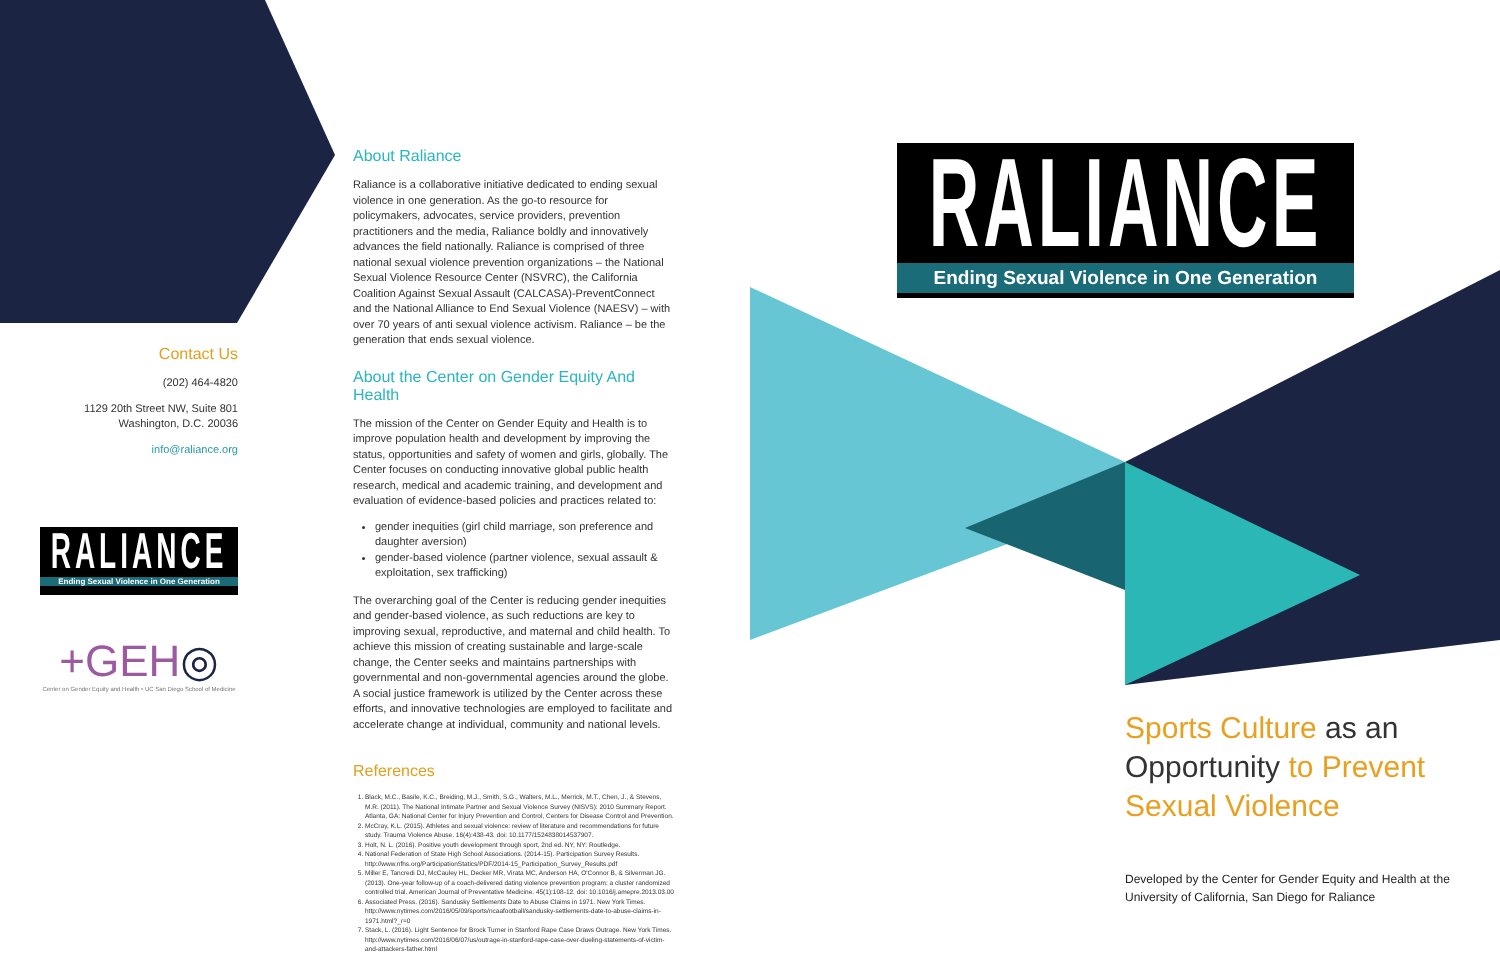Contact Us
(202) 464-4820
1129 20th Street NW, Suite 801
Washington, D.C. 20036
info@raliance.org
RALIANCE
Ending Sexual Violence in One Generation
+GEH◎
Center on Gender Equity and Health • UC San Diego School of Medicine
About Raliance
Raliance is a collaborative initiative dedicated to ending sexual violence in one generation. As the go-to resource for policymakers, advocates, service providers, prevention practitioners and the media, Raliance boldly and innovatively advances the field nationally. Raliance is comprised of three national sexual violence prevention organizations – the National Sexual Violence Resource Center (NSVRC), the California Coalition Against Sexual Assault (CALCASA)-PreventConnect and the National Alliance to End Sexual Violence (NAESV) – with over 70 years of anti sexual violence activism. Raliance – be the generation that ends sexual violence.
About the Center on Gender Equity And Health
The mission of the Center on Gender Equity and Health is to improve population health and development by improving the status, opportunities and safety of women and girls, globally. The Center focuses on conducting innovative global public health research, medical and academic training, and development and evaluation of evidence-based policies and practices related to:
gender inequities (girl child marriage, son preference and daughter aversion)
gender-based violence (partner violence, sexual assault & exploitation, sex trafficking)
The overarching goal of the Center is reducing gender inequities and gender-based violence, as such reductions are key to improving sexual, reproductive, and maternal and child health. To achieve this mission of creating sustainable and large-scale change, the Center seeks and maintains partnerships with governmental and non-governmental agencies around the globe. A social justice framework is utilized by the Center across these efforts, and innovative technologies are employed to facilitate and accelerate change at individual, community and national levels.
References
1. Black, M.C., Basile, K.C., Breiding, M.J., Smith, S.G., Walters, M.L., Merrick, M.T., Chen, J., & Stevens, M.R. (2011). The National Intimate Partner and Sexual Violence Survey (NISVS): 2010 Summary Report. Atlanta, GA: National Center for Injury Prevention and Control, Centers for Disease Control and Prevention.
2. McCray, K.L. (2015). Athletes and sexual violence: review of literature and recommendations for future study. Trauma Violence Abuse. 16(4):438-43. doi: 10.1177/1524838014537907.
3. Holt, N. L. (2016). Positive youth development through sport, 2nd ed. NY, NY: Routledge.
4. National Federation of State High School Associations. (2014-15). Participation Survey Results. http://www.nfhs.org/ParticipationStatics/PDF/2014-15_Participation_Survey_Results.pdf
5. Miller E, Tancredi DJ, McCauley HL, Decker MR, Virata MC, Anderson HA, O'Connor B, & Silverman JG. (2013). One-year follow-up of a coach-delivered dating violence prevention program: a cluster randomized controlled trial. American Journal of Preventative Medicine. 45(1):108-12. doi: 10.1016/j.amepre.2013.03.00
6. Associated Press. (2016). Sandusky Settlements Date to Abuse Claims in 1971. New York Times. http://www.nytimes.com/2016/05/09/sports/ncaafootball/sandusky-settlements-date-to-abuse-claims-in-1971.html?_r=0
7. Stack, L. (2016). Light Sentence for Brock Turner in Stanford Rape Case Draws Outrage. New York Times. http://www.nytimes.com/2016/06/07/us/outrage-in-stanford-rape-case-over-dueling-statements-of-victim-and-attackers-father.html
RALIANCE
Ending Sexual Violence in One Generation
Sports Culture as an Opportunity to Prevent Sexual Violence
Developed by the Center for Gender Equity and Health at the University of California, San Diego for Raliance